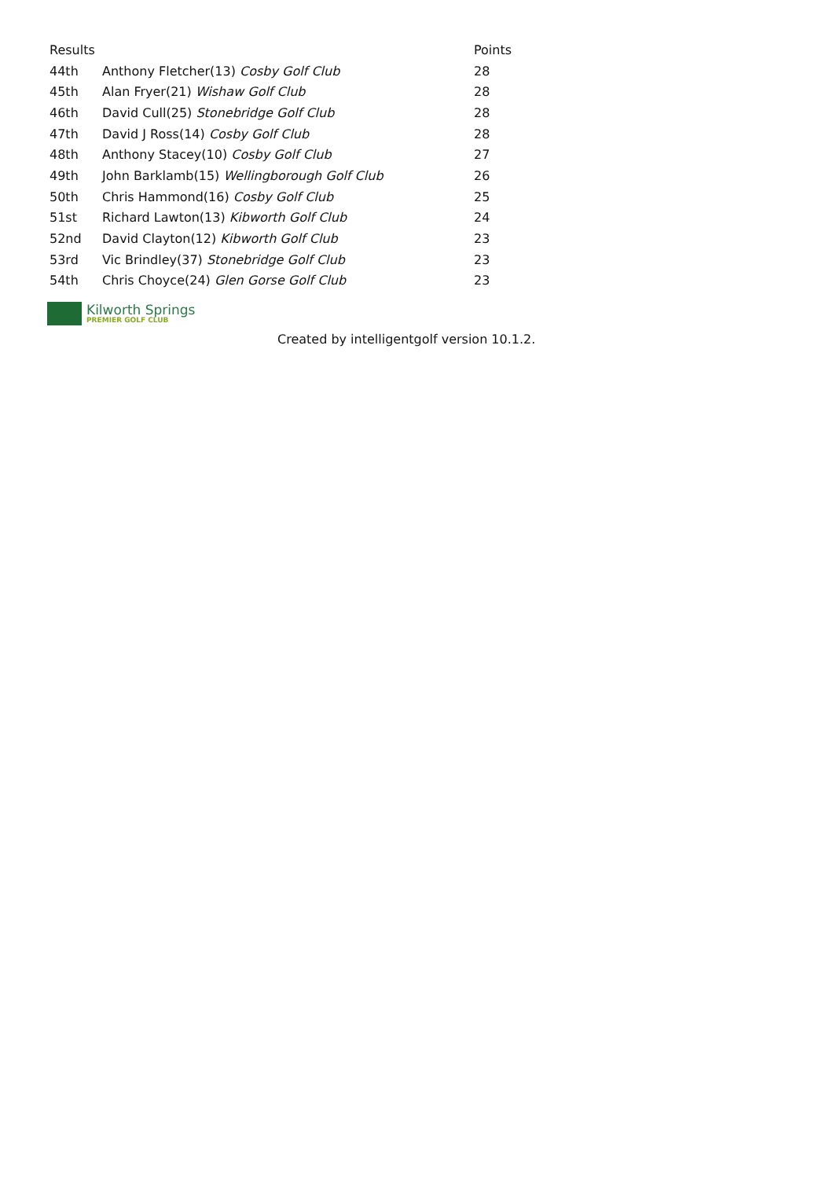| Results | | Points |
| --- | --- | --- |
| 44th | Anthony Fletcher(13) Cosby Golf Club | 28 |
| 45th | Alan Fryer(21) Wishaw Golf Club | 28 |
| 46th | David Cull(25) Stonebridge Golf Club | 28 |
| 47th | David J Ross(14) Cosby Golf Club | 28 |
| 48th | Anthony Stacey(10) Cosby Golf Club | 27 |
| 49th | John Barklamb(15) Wellingborough Golf Club | 26 |
| 50th | Chris Hammond(16) Cosby Golf Club | 25 |
| 51st | Richard Lawton(13) Kibworth Golf Club | 24 |
| 52nd | David Clayton(12) Kibworth Golf Club | 23 |
| 53rd | Vic Brindley(37) Stonebridge Golf Club | 23 |
| 54th | Chris Choyce(24) Glen Gorse Golf Club | 23 |
Kilworth Springs
PREMIER GOLF CLUB
Created by intelligentgolf version 10.1.2.